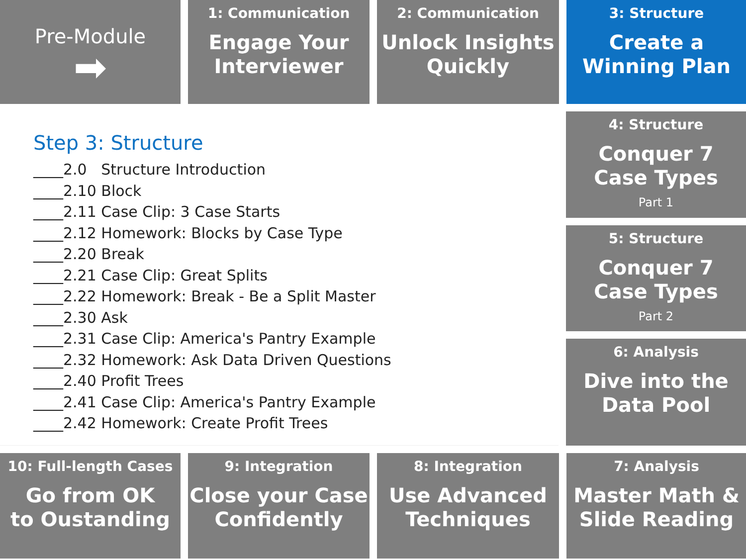Pre-Module
➡
1: Communication
Engage Your
Interviewer
2: Communication
Unlock Insights
Quickly
3: Structure
Create a
Winning Plan
Step 3: Structure
____2.0 Structure Introduction
____2.10 Block
____2.11 Case Clip: 3 Case Starts
____2.12 Homework: Blocks by Case Type
____2.20 Break
____2.21 Case Clip: Great Splits
____2.22 Homework: Break - Be a Split Master
____2.30 Ask
____2.31 Case Clip: America's Pantry Example
____2.32 Homework: Ask Data Driven Questions
____2.40 Profit Trees
____2.41 Case Clip: America's Pantry Example
____2.42 Homework: Create Profit Trees
4: Structure
Conquer 7
Case Types
Part 1
5: Structure
Conquer 7
Case Types
Part 2
6: Analysis
Dive into the
Data Pool
10: Full-length Cases
Go from OK
to Oustanding
9: Integration
Close your Case
Confidently
8: Integration
Use Advanced
Techniques
7: Analysis
Master Math &
Slide Reading